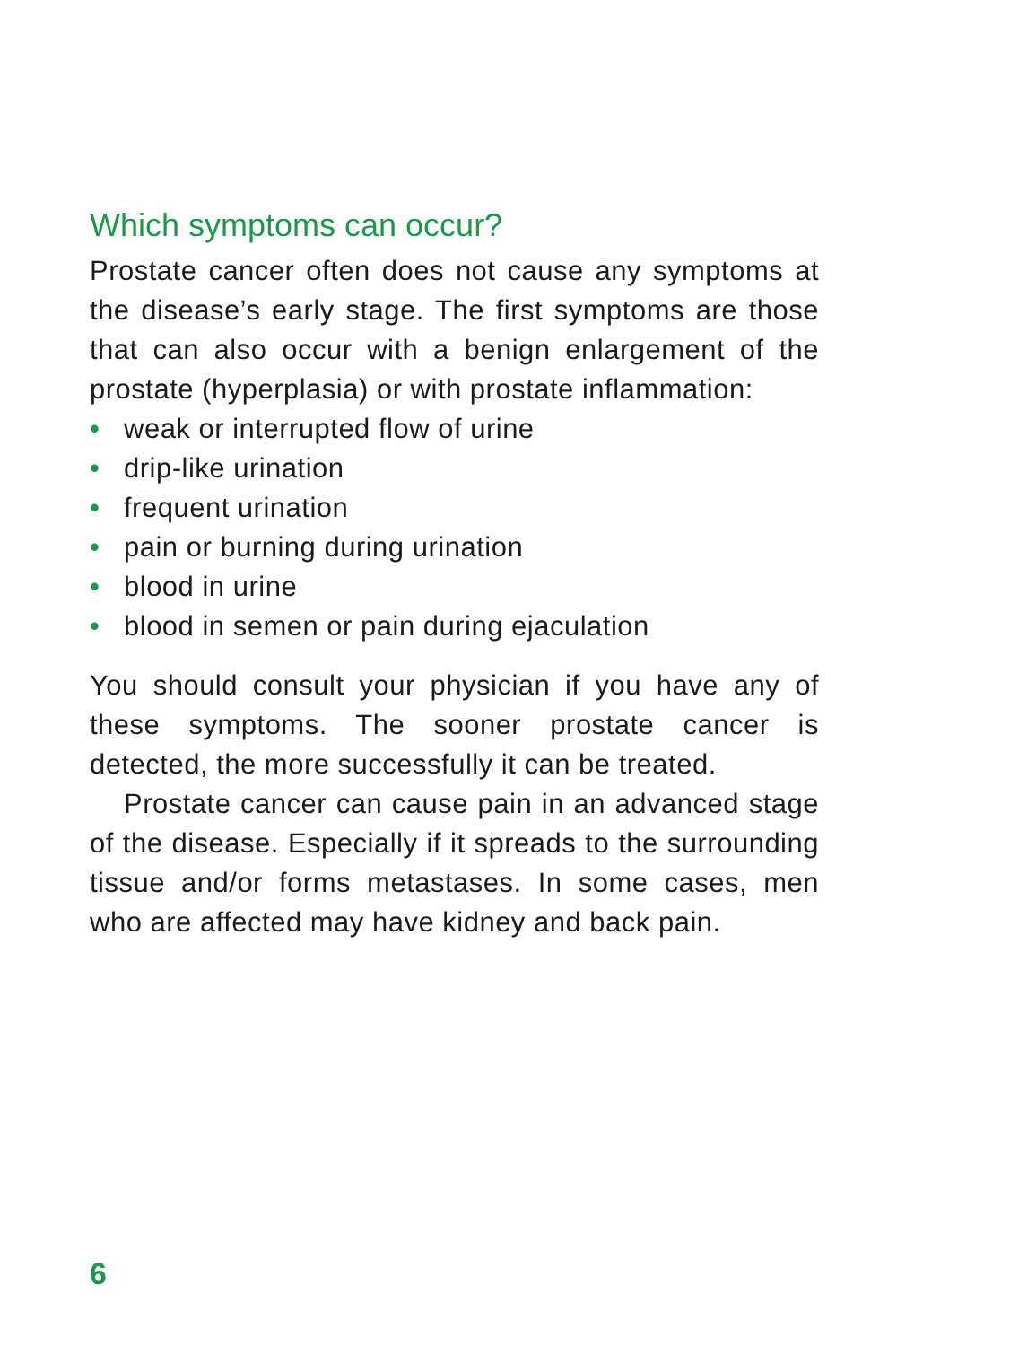Which symptoms can occur?
Prostate cancer often does not cause any symptoms at the disease’s early stage. The first symptoms are those that can also occur with a benign enlargement of the prostate (hyperplasia) or with prostate inflammation:
• weak or interrupted flow of urine
• drip-like urination
• frequent urination
• pain or burning during urination
• blood in urine
• blood in semen or pain during ejaculation
You should consult your physician if you have any of these symptoms. The sooner prostate cancer is detected, the more successfully it can be treated.
Prostate cancer can cause pain in an advanced stage of the disease. Especially if it spreads to the surrounding tissue and/or forms metastases. In some cases, men who are affected may have kidney and back pain.
6